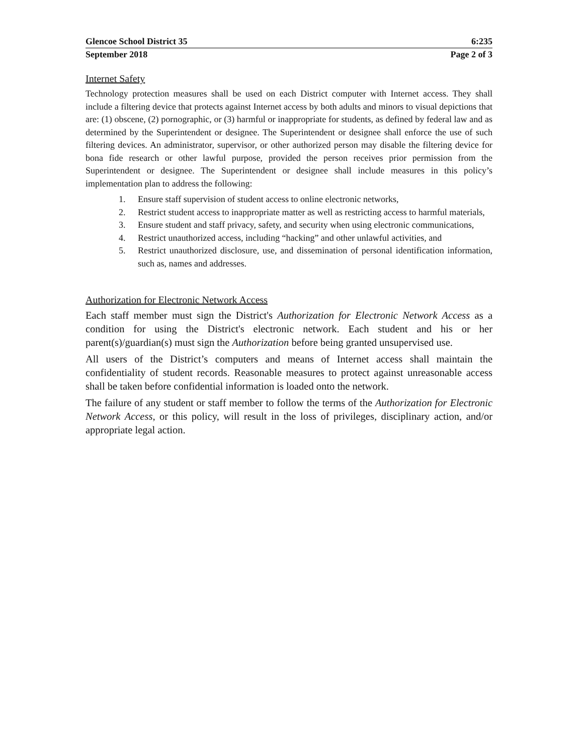Glencoe School District 35 6:235
September 2018 Page 2 of 3
Internet Safety
Technology protection measures shall be used on each District computer with Internet access. They shall include a filtering device that protects against Internet access by both adults and minors to visual depictions that are: (1) obscene, (2) pornographic, or (3) harmful or inappropriate for students, as defined by federal law and as determined by the Superintendent or designee. The Superintendent or designee shall enforce the use of such filtering devices. An administrator, supervisor, or other authorized person may disable the filtering device for bona fide research or other lawful purpose, provided the person receives prior permission from the Superintendent or designee. The Superintendent or designee shall include measures in this policy’s implementation plan to address the following:
1. Ensure staff supervision of student access to online electronic networks,
2. Restrict student access to inappropriate matter as well as restricting access to harmful materials,
3. Ensure student and staff privacy, safety, and security when using electronic communications,
4. Restrict unauthorized access, including “hacking” and other unlawful activities, and
5. Restrict unauthorized disclosure, use, and dissemination of personal identification information, such as, names and addresses.
Authorization for Electronic Network Access
Each staff member must sign the District's Authorization for Electronic Network Access as a condition for using the District's electronic network. Each student and his or her parent(s)/guardian(s) must sign the Authorization before being granted unsupervised use.
All users of the District’s computers and means of Internet access shall maintain the confidentiality of student records. Reasonable measures to protect against unreasonable access shall be taken before confidential information is loaded onto the network.
The failure of any student or staff member to follow the terms of the Authorization for Electronic Network Access, or this policy, will result in the loss of privileges, disciplinary action, and/or appropriate legal action.